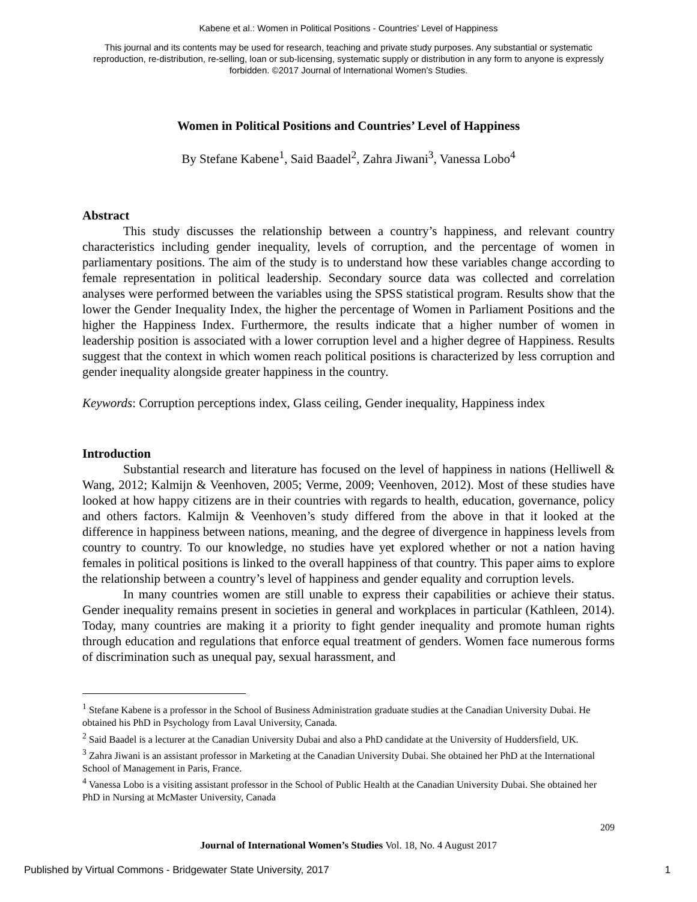Kabene et al.: Women in Political Positions - Countries’ Level of Happiness
This journal and its contents may be used for research, teaching and private study purposes. Any substantial or systematic reproduction, re-distribution, re-selling, loan or sub-licensing, systematic supply or distribution in any form to anyone is expressly forbidden. ©2017 Journal of International Women’s Studies.
Women in Political Positions and Countries’ Level of Happiness
By Stefane Kabene<sup>1</sup>, Said Baadel<sup>2</sup>, Zahra Jiwani<sup>3</sup>, Vanessa Lobo<sup>4</sup>
Abstract
This study discusses the relationship between a country’s happiness, and relevant country characteristics including gender inequality, levels of corruption, and the percentage of women in parliamentary positions. The aim of the study is to understand how these variables change according to female representation in political leadership. Secondary source data was collected and correlation analyses were performed between the variables using the SPSS statistical program. Results show that the lower the Gender Inequality Index, the higher the percentage of Women in Parliament Positions and the higher the Happiness Index. Furthermore, the results indicate that a higher number of women in leadership position is associated with a lower corruption level and a higher degree of Happiness. Results suggest that the context in which women reach political positions is characterized by less corruption and gender inequality alongside greater happiness in the country.
Keywords: Corruption perceptions index, Glass ceiling, Gender inequality, Happiness index
Introduction
Substantial research and literature has focused on the level of happiness in nations (Helliwell & Wang, 2012; Kalmijn & Veenhoven, 2005; Verme, 2009; Veenhoven, 2012). Most of these studies have looked at how happy citizens are in their countries with regards to health, education, governance, policy and others factors. Kalmijn & Veenhoven’s study differed from the above in that it looked at the difference in happiness between nations, meaning, and the degree of divergence in happiness levels from country to country. To our knowledge, no studies have yet explored whether or not a nation having females in political positions is linked to the overall happiness of that country. This paper aims to explore the relationship between a country’s level of happiness and gender equality and corruption levels.
In many countries women are still unable to express their capabilities or achieve their status. Gender inequality remains present in societies in general and workplaces in particular (Kathleen, 2014). Today, many countries are making it a priority to fight gender inequality and promote human rights through education and regulations that enforce equal treatment of genders. Women face numerous forms of discrimination such as unequal pay, sexual harassment, and
<sup>1</sup> Stefane Kabene is a professor in the School of Business Administration graduate studies at the Canadian University Dubai. He obtained his PhD in Psychology from Laval University, Canada.
<sup>2</sup> Said Baadel is a lecturer at the Canadian University Dubai and also a PhD candidate at the University of Huddersfield, UK.
<sup>3</sup> Zahra Jiwani is an assistant professor in Marketing at the Canadian University Dubai. She obtained her PhD at the International School of Management in Paris, France.
<sup>4</sup> Vanessa Lobo is a visiting assistant professor in the School of Public Health at the Canadian University Dubai. She obtained her PhD in Nursing at McMaster University, Canada
209
Journal of International Women’s Studies Vol. 18, No. 4 August 2017
Published by Virtual Commons - Bridgewater State University, 2017 1